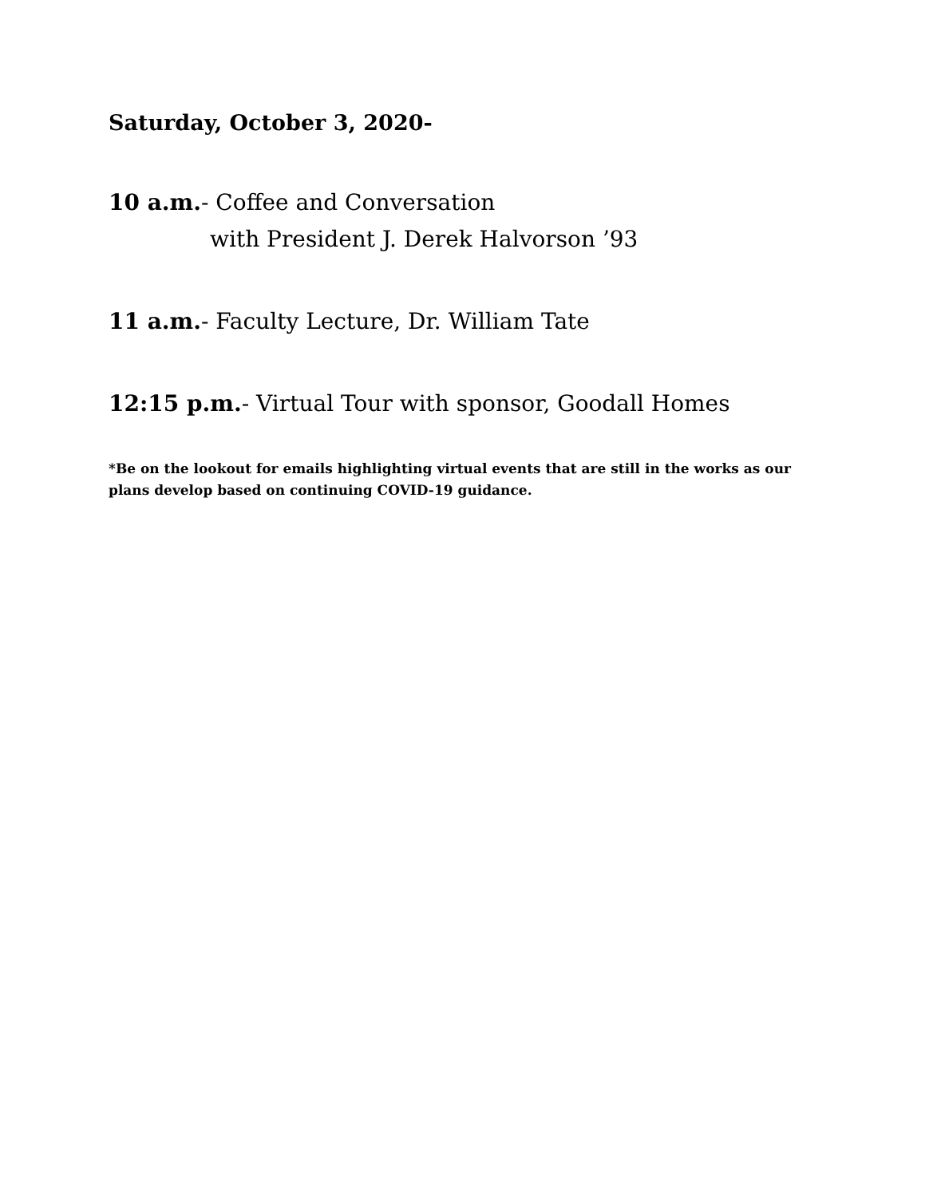Saturday, October 3, 2020-
10 a.m.- Coffee and Conversation
with President J. Derek Halvorson ’93
11 a.m.- Faculty Lecture, Dr. William Tate
12:15 p.m.- Virtual Tour with sponsor, Goodall Homes
*Be on the lookout for emails highlighting virtual events that are still in the works as our plans develop based on continuing COVID-19 guidance.